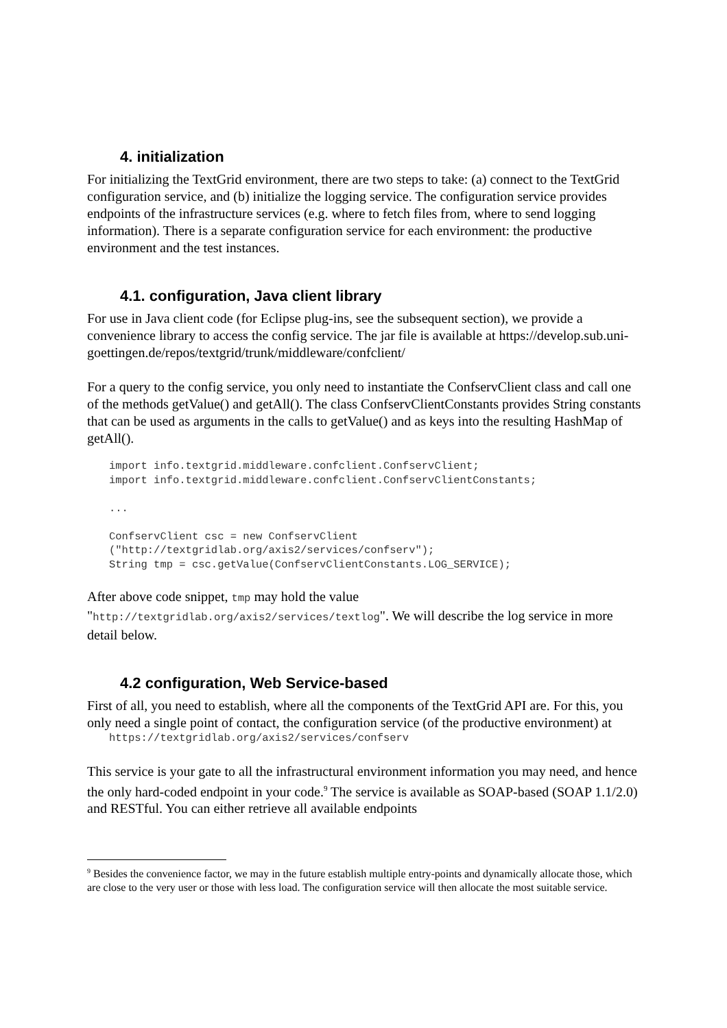4. initialization
For initializing the TextGrid environment, there are two steps to take: (a) connect to the TextGrid configuration service, and (b) initialize the logging service. The configuration service provides endpoints of the infrastructure services (e.g. where to fetch files from, where to send logging information). There is a separate configuration service for each environment: the productive environment and the test instances.
4.1. configuration, Java client library
For use in Java client code (for Eclipse plug-ins, see the subsequent section), we provide a convenience library to access the config service. The jar file is available at https://develop.sub.uni-goettingen.de/repos/textgrid/trunk/middleware/confclient/
For a query to the config service, you only need to instantiate the ConfservClient class and call one of the methods getValue() and getAll(). The class ConfservClientConstants provides String constants that can be used as arguments in the calls to getValue() and as keys into the resulting HashMap of getAll().
import info.textgrid.middleware.confclient.ConfservClient;
import info.textgrid.middleware.confclient.ConfservClientConstants;

...

ConfservClient csc = new ConfservClient
("http://textgridlab.org/axis2/services/confserv");
String tmp = csc.getValue(ConfservClientConstants.LOG_SERVICE);
After above code snippet, tmp may hold the value "http://textgridlab.org/axis2/services/textlog". We will describe the log service in more detail below.
4.2 configuration, Web Service-based
First of all, you need to establish, where all the components of the TextGrid API are. For this, you only need a single point of contact, the configuration service (of the productive environment) at
https://textgridlab.org/axis2/services/confserv
This service is your gate to all the infrastructural environment information you may need, and hence the only hard-coded endpoint in your code.<sup>9</sup> The service is available as SOAP-based (SOAP 1.1/2.0) and RESTful. You can either retrieve all available endpoints
<sup>9</sup> Besides the convenience factor, we may in the future establish multiple entry-points and dynamically allocate those, which are close to the very user or those with less load. The configuration service will then allocate the most suitable service.